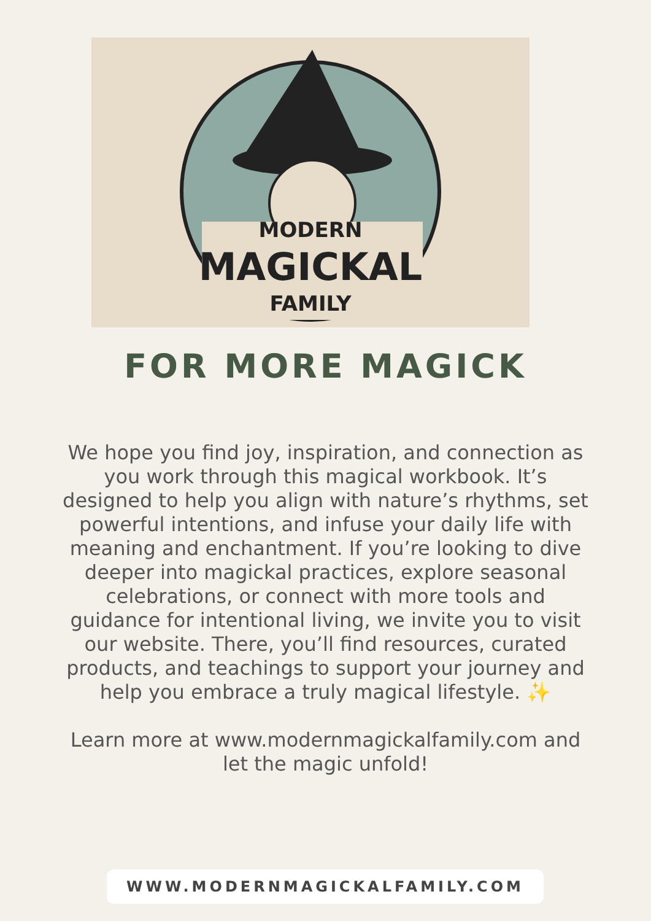MODERN
MAGICKAL
FAMILY
FOR MORE MAGICK
We hope you find joy, inspiration, and connection as you work through this magical workbook. It’s designed to help you align with nature’s rhythms, set powerful intentions, and infuse your daily life with meaning and enchantment. If you’re looking to dive deeper into magickal practices, explore seasonal celebrations, or connect with more tools and guidance for intentional living, we invite you to visit our website. There, you’ll find resources, curated products, and teachings to support your journey and help you embrace a truly magical lifestyle. ✨
Learn more at www.modernmagickalfamily.com and let the magic unfold!
WWW.MODERNMAGICKALFAMILY.COM